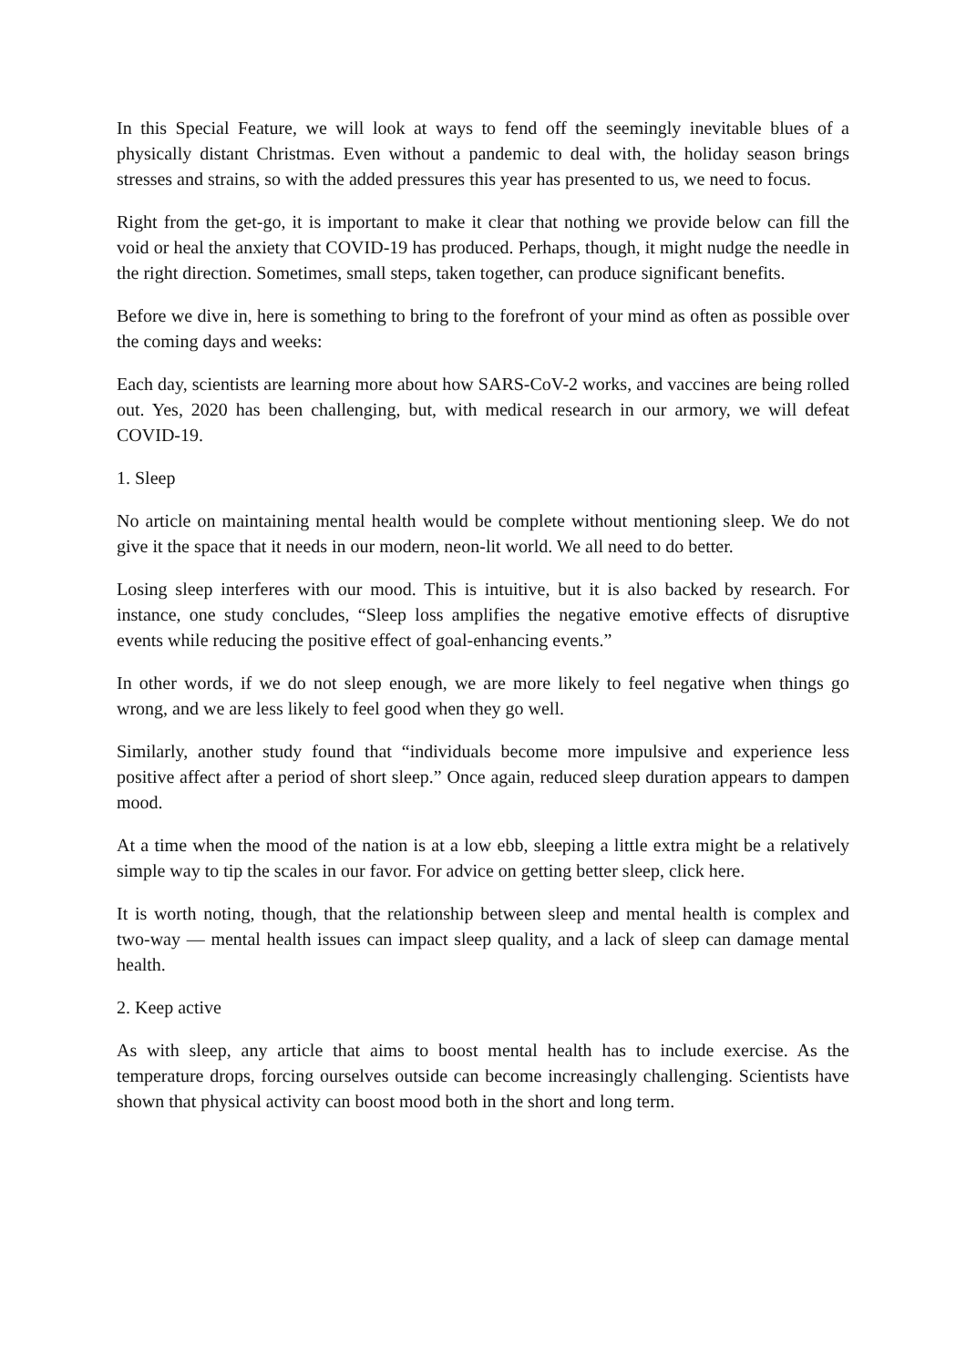In this Special Feature, we will look at ways to fend off the seemingly inevitable blues of a physically distant Christmas. Even without a pandemic to deal with, the holiday season brings stresses and strains, so with the added pressures this year has presented to us, we need to focus.
Right from the get-go, it is important to make it clear that nothing we provide below can fill the void or heal the anxiety that COVID-19 has produced. Perhaps, though, it might nudge the needle in the right direction. Sometimes, small steps, taken together, can produce significant benefits.
Before we dive in, here is something to bring to the forefront of your mind as often as possible over the coming days and weeks:
Each day, scientists are learning more about how SARS-CoV-2 works, and vaccines are being rolled out. Yes, 2020 has been challenging, but, with medical research in our armory, we will defeat COVID-19.
1. Sleep
No article on maintaining mental health would be complete without mentioning sleep. We do not give it the space that it needs in our modern, neon-lit world. We all need to do better.
Losing sleep interferes with our mood. This is intuitive, but it is also backed by research. For instance, one study concludes, “Sleep loss amplifies the negative emotive effects of disruptive events while reducing the positive effect of goal-enhancing events.”
In other words, if we do not sleep enough, we are more likely to feel negative when things go wrong, and we are less likely to feel good when they go well.
Similarly, another study found that “individuals become more impulsive and experience less positive affect after a period of short sleep.” Once again, reduced sleep duration appears to dampen mood.
At a time when the mood of the nation is at a low ebb, sleeping a little extra might be a relatively simple way to tip the scales in our favor. For advice on getting better sleep, click here.
It is worth noting, though, that the relationship between sleep and mental health is complex and two-way — mental health issues can impact sleep quality, and a lack of sleep can damage mental health.
2. Keep active
As with sleep, any article that aims to boost mental health has to include exercise. As the temperature drops, forcing ourselves outside can become increasingly challenging. Scientists have shown that physical activity can boost mood both in the short and long term.